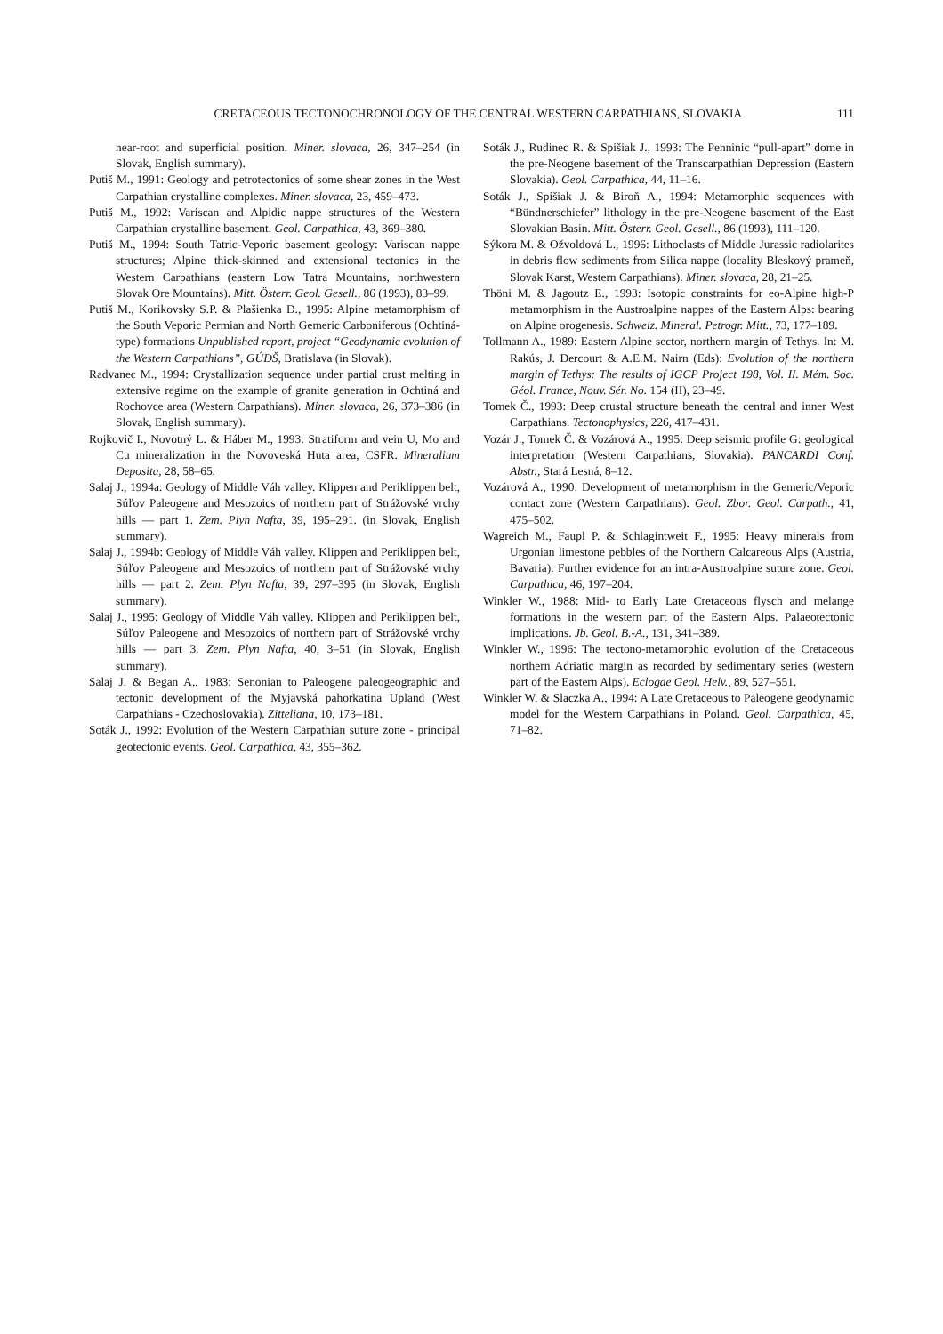CRETACEOUS TECTONOCHRONOLOGY OF THE CENTRAL WESTERN CARPATHIANS, SLOVAKIA 111
near-root and superficial position. Miner. slovaca, 26, 347–254 (in Slovak, English summary).
Putiš M., 1991: Geology and petrotectonics of some shear zones in the West Carpathian crystalline complexes. Miner. slovaca, 23, 459–473.
Putiš M., 1992: Variscan and Alpidic nappe structures of the Western Carpathian crystalline basement. Geol. Carpathica, 43, 369–380.
Putiš M., 1994: South Tatric-Veporic basement geology: Variscan nappe structures; Alpine thick-skinned and extensional tectonics in the Western Carpathians (eastern Low Tatra Mountains, northwestern Slovak Ore Mountains). Mitt. Österr. Geol. Gesell., 86 (1993), 83–99.
Putiš M., Korikovsky S.P. & Plašienka D., 1995: Alpine metamorphism of the South Veporic Permian and North Gemeric Carboniferous (Ochtiná-type) formations Unpublished report, project “Geodynamic evolution of the Western Carpathians”, GÚDŠ, Bratislava (in Slovak).
Radvanec M., 1994: Crystallization sequence under partial crust melting in extensive regime on the example of granite generation in Ochtiná and Rochovce area (Western Carpathians). Miner. slovaca, 26, 373–386 (in Slovak, English summary).
Rojkovič I., Novotný L. & Háber M., 1993: Stratiform and vein U, Mo and Cu mineralization in the Novoveská Huta area, CSFR. Mineralium Deposita, 28, 58–65.
Salaj J., 1994a: Geology of Middle Váh valley. Klippen and Periklippen belt, Súľov Paleogene and Mesozoics of northern part of Strážovské vrchy hills — part 1. Zem. Plyn Nafta, 39, 195–291. (in Slovak, English summary).
Salaj J., 1994b: Geology of Middle Váh valley. Klippen and Periklippen belt, Súľov Paleogene and Mesozoics of northern part of Strážovské vrchy hills — part 2. Zem. Plyn Nafta, 39, 297–395 (in Slovak, English summary).
Salaj J., 1995: Geology of Middle Váh valley. Klippen and Periklippen belt, Súľov Paleogene and Mesozoics of northern part of Strážovské vrchy hills — part 3. Zem. Plyn Nafta, 40, 3–51 (in Slovak, English summary).
Salaj J. & Began A., 1983: Senonian to Paleogene paleogeographic and tectonic development of the Myjavská pahorkatina Upland (West Carpathians - Czechoslovakia). Zitteliana, 10, 173–181.
Soták J., 1992: Evolution of the Western Carpathian suture zone - principal geotectonic events. Geol. Carpathica, 43, 355–362.
Soták J., Rudinec R. & Spišiak J., 1993: The Penninic “pull-apart” dome in the pre-Neogene basement of the Transcarpathian Depression (Eastern Slovakia). Geol. Carpathica, 44, 11–16.
Soták J., Spišiak J. & Biroň A., 1994: Metamorphic sequences with “Bündnerschiefer” lithology in the pre-Neogene basement of the East Slovakian Basin. Mitt. Österr. Geol. Gesell., 86 (1993), 111–120.
Sýkora M. & Ožvoldová L., 1996: Lithoclasts of Middle Jurassic radiolarites in debris flow sediments from Silica nappe (locality Bleskový prameň, Slovak Karst, Western Carpathians). Miner. slovaca, 28, 21–25.
Thöni M. & Jagoutz E., 1993: Isotopic constraints for eo-Alpine high-P metamorphism in the Austroalpine nappes of the Eastern Alps: bearing on Alpine orogenesis. Schweiz. Mineral. Petrogr. Mitt., 73, 177–189.
Tollmann A., 1989: Eastern Alpine sector, northern margin of Tethys. In: M. Rakús, J. Dercourt & A.E.M. Nairn (Eds): Evolution of the northern margin of Tethys: The results of IGCP Project 198, Vol. II. Mém. Soc. Géol. France, Nouv. Sér. No. 154 (II), 23–49.
Tomek Č., 1993: Deep crustal structure beneath the central and inner West Carpathians. Tectonophysics, 226, 417–431.
Vozár J., Tomek Č. & Vozárová A., 1995: Deep seismic profile G: geological interpretation (Western Carpathians, Slovakia). PANCARDI Conf. Abstr., Stará Lesná, 8–12.
Vozárová A., 1990: Development of metamorphism in the Gemeric/Veporic contact zone (Western Carpathians). Geol. Zbor. Geol. Carpath., 41, 475–502.
Wagreich M., Faupl P. & Schlagintweit F., 1995: Heavy minerals from Urgonian limestone pebbles of the Northern Calcareous Alps (Austria, Bavaria): Further evidence for an intra-Austroalpine suture zone. Geol. Carpathica, 46, 197–204.
Winkler W., 1988: Mid- to Early Late Cretaceous flysch and melange formations in the western part of the Eastern Alps. Palaeotectonic implications. Jb. Geol. B.-A., 131, 341–389.
Winkler W., 1996: The tectono-metamorphic evolution of the Cretaceous northern Adriatic margin as recorded by sedimentary series (western part of the Eastern Alps). Eclogae Geol. Helv., 89, 527–551.
Winkler W. & Slaczka A., 1994: A Late Cretaceous to Paleogene geodynamic model for the Western Carpathians in Poland. Geol. Carpathica, 45, 71–82.